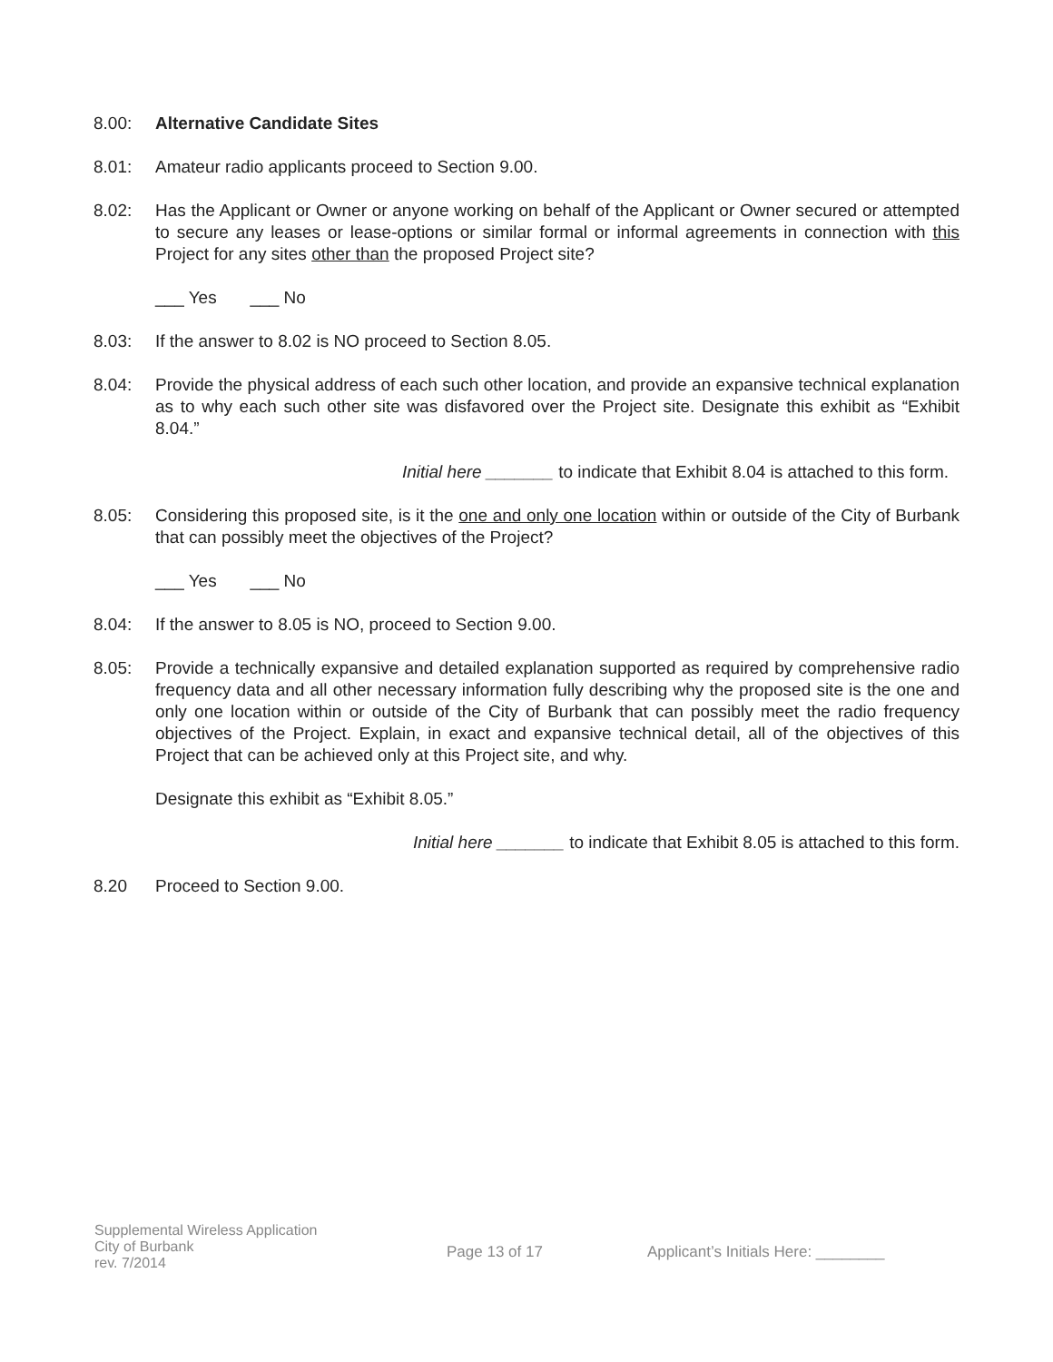8.00: Alternative Candidate Sites
8.01: Amateur radio applicants proceed to Section 9.00.
8.02: Has the Applicant or Owner or anyone working on behalf of the Applicant or Owner secured or attempted to secure any leases or lease-options or similar formal or informal agreements in connection with this Project for any sites other than the proposed Project site?
___ Yes ___ No
8.03: If the answer to 8.02 is NO proceed to Section 8.05.
8.04: Provide the physical address of each such other location, and provide an expansive technical explanation as to why each such other site was disfavored over the Project site. Designate this exhibit as “Exhibit 8.04.”
Initial here _______ to indicate that Exhibit 8.04 is attached to this form.
8.05: Considering this proposed site, is it the one and only one location within or outside of the City of Burbank that can possibly meet the objectives of the Project?
___ Yes ___ No
8.04: If the answer to 8.05 is NO, proceed to Section 9.00.
8.05: Provide a technically expansive and detailed explanation supported as required by comprehensive radio frequency data and all other necessary information fully describing why the proposed site is the one and only one location within or outside of the City of Burbank that can possibly meet the radio frequency objectives of the Project. Explain, in exact and expansive technical detail, all of the objectives of this Project that can be achieved only at this Project site, and why.
Designate this exhibit as “Exhibit 8.05.”
Initial here _______ to indicate that Exhibit 8.05 is attached to this form.
8.20 Proceed to Section 9.00.
Supplemental Wireless Application
City of Burbank
rev. 7/2014
Page 13 of 17 Applicant’s Initials Here: ________